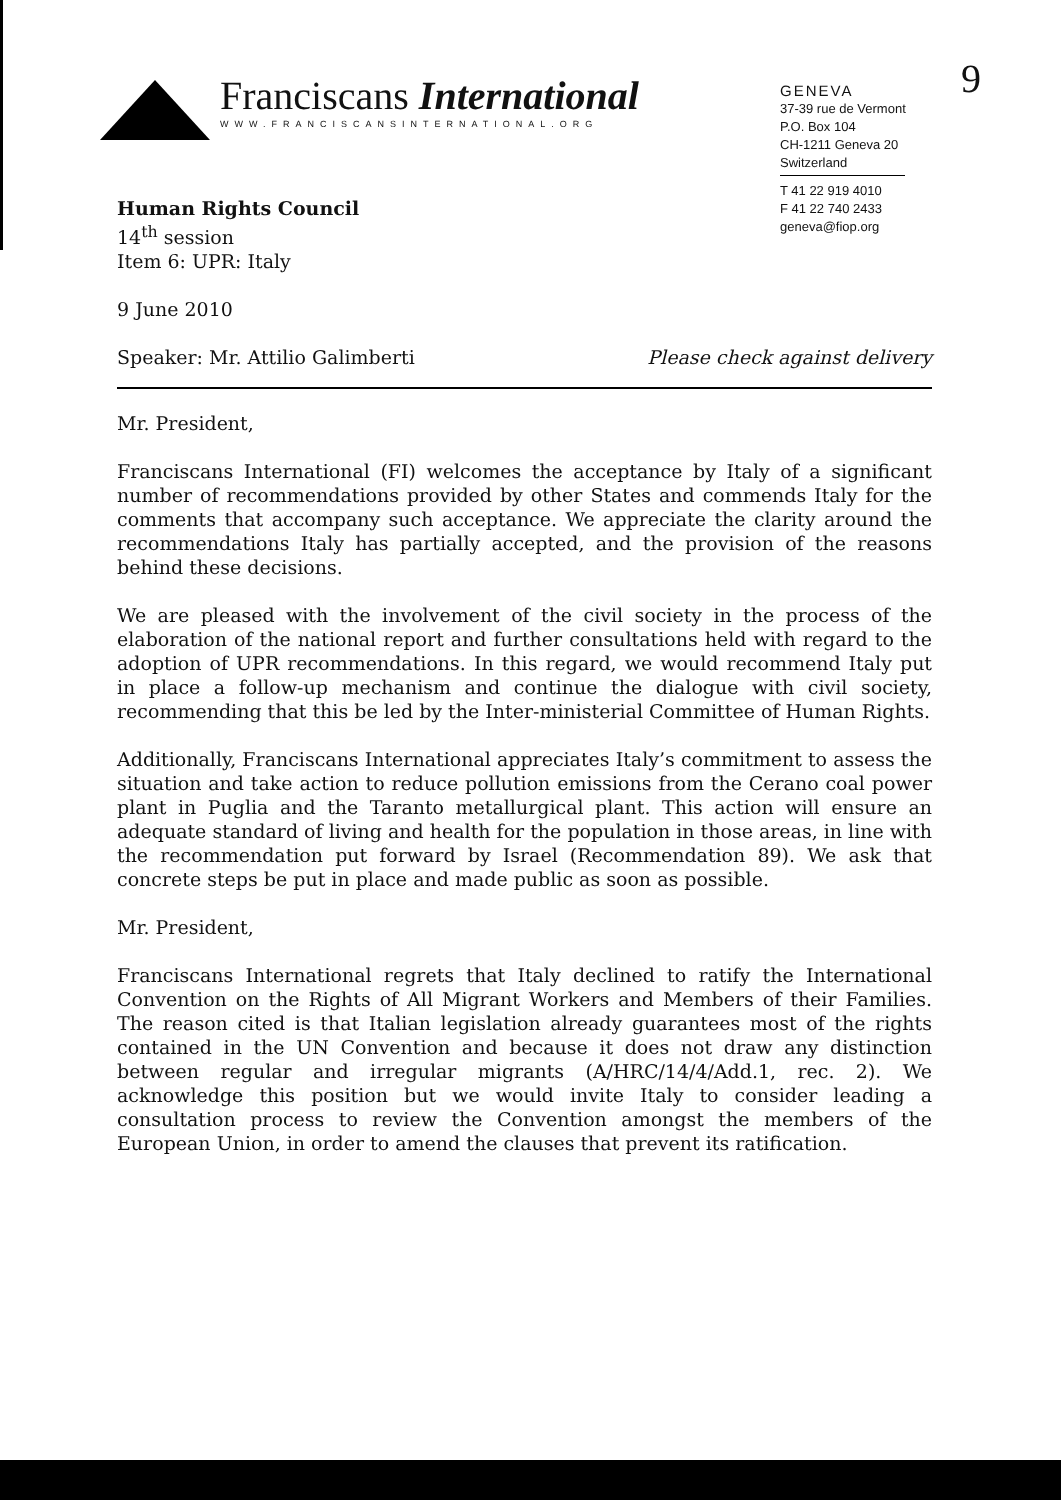9
Franciscans International
WWW.FRANCISCANSINTERNATIONAL.ORG
GENEVA
37-39 rue de Vermont
P.O. Box 104
CH-1211 Geneva 20
Switzerland
T 41 22 919 4010
F 41 22 740 2433
geneva@fiop.org
Human Rights Council
14<sup>th</sup> session
Item 6: UPR: Italy
9 June 2010
Speaker: Mr. Attilio Galimberti Please check against delivery
Mr. President,
Franciscans International (FI) welcomes the acceptance by Italy of a significant number of recommendations provided by other States and commends Italy for the comments that accompany such acceptance. We appreciate the clarity around the recommendations Italy has partially accepted, and the provision of the reasons behind these decisions.
We are pleased with the involvement of the civil society in the process of the elaboration of the national report and further consultations held with regard to the adoption of UPR recommendations. In this regard, we would recommend Italy put in place a follow-up mechanism and continue the dialogue with civil society, recommending that this be led by the Inter-ministerial Committee of Human Rights.
Additionally, Franciscans International appreciates Italy’s commitment to assess the situation and take action to reduce pollution emissions from the Cerano coal power plant in Puglia and the Taranto metallurgical plant. This action will ensure an adequate standard of living and health for the population in those areas, in line with the recommendation put forward by Israel (Recommendation 89). We ask that concrete steps be put in place and made public as soon as possible.
Mr. President,
Franciscans International regrets that Italy declined to ratify the International Convention on the Rights of All Migrant Workers and Members of their Families. The reason cited is that Italian legislation already guarantees most of the rights contained in the UN Convention and because it does not draw any distinction between regular and irregular migrants (A/HRC/14/4/Add.1, rec. 2). We acknowledge this position but we would invite Italy to consider leading a consultation process to review the Convention amongst the members of the European Union, in order to amend the clauses that prevent its ratification.